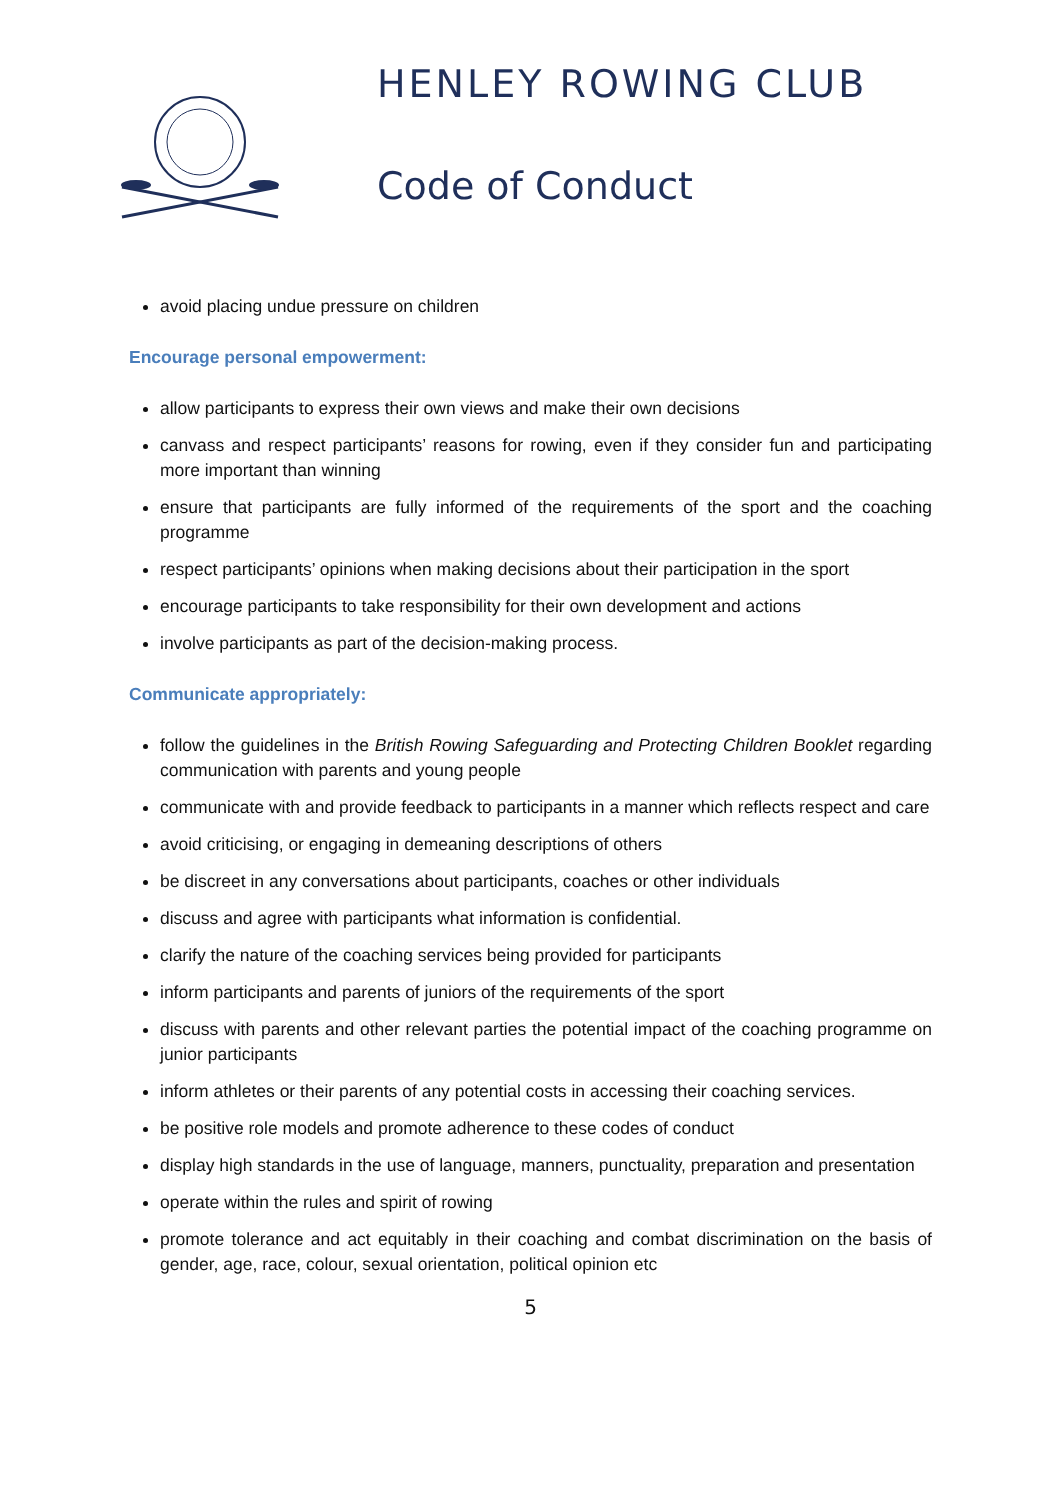HENLEY ROWING CLUB
Code of Conduct
avoid placing undue pressure on children
Encourage personal empowerment:
allow participants to express their own views and make their own decisions
canvass and respect participants’ reasons for rowing, even if they consider fun and participating more important than winning
ensure that participants are fully informed of the requirements of the sport and the coaching programme
respect participants’ opinions when making decisions about their participation in the sport
encourage participants to take responsibility for their own development and actions
involve participants as part of the decision-making process.
Communicate appropriately:
follow the guidelines in the British Rowing Safeguarding and Protecting Children Booklet regarding communication with parents and young people
communicate with and provide feedback to participants in a manner which reflects respect and care
avoid criticising, or engaging in demeaning descriptions of others
be discreet in any conversations about participants, coaches or other individuals
discuss and agree with participants what information is confidential.
clarify the nature of the coaching services being provided for participants
inform participants and parents of juniors of the requirements of the sport
discuss with parents and other relevant parties the potential impact of the coaching programme on junior participants
inform athletes or their parents of any potential costs in accessing their coaching services.
be positive role models and promote adherence to these codes of conduct
display high standards in the use of language, manners, punctuality, preparation and presentation
operate within the rules and spirit of rowing
promote tolerance and act equitably in their coaching and combat discrimination on the basis of gender, age, race, colour, sexual orientation, political opinion etc
5